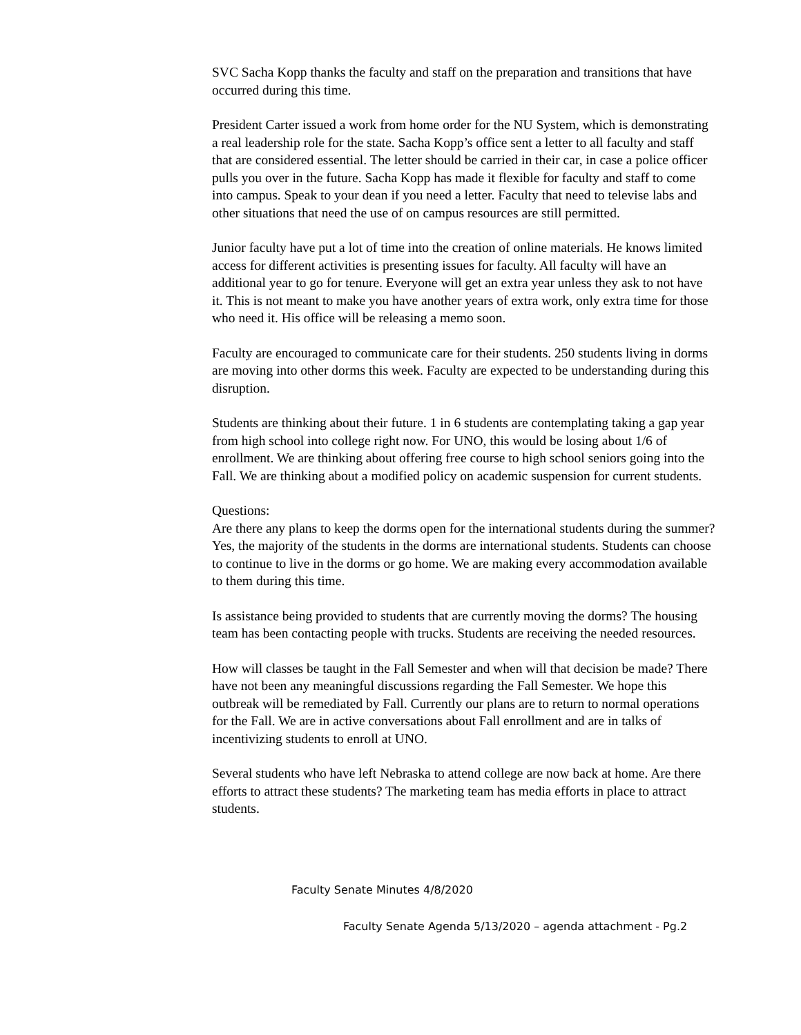SVC Sacha Kopp thanks the faculty and staff on the preparation and transitions that have occurred during this time.
President Carter issued a work from home order for the NU System, which is demonstrating a real leadership role for the state. Sacha Kopp’s office sent a letter to all faculty and staff that are considered essential. The letter should be carried in their car, in case a police officer pulls you over in the future. Sacha Kopp has made it flexible for faculty and staff to come into campus. Speak to your dean if you need a letter. Faculty that need to televise labs and other situations that need the use of on campus resources are still permitted.
Junior faculty have put a lot of time into the creation of online materials. He knows limited access for different activities is presenting issues for faculty. All faculty will have an additional year to go for tenure. Everyone will get an extra year unless they ask to not have it. This is not meant to make you have another years of extra work, only extra time for those who need it. His office will be releasing a memo soon.
Faculty are encouraged to communicate care for their students. 250 students living in dorms are moving into other dorms this week. Faculty are expected to be understanding during this disruption.
Students are thinking about their future. 1 in 6 students are contemplating taking a gap year from high school into college right now. For UNO, this would be losing about 1/6 of enrollment. We are thinking about offering free course to high school seniors going into the Fall. We are thinking about a modified policy on academic suspension for current students.
Questions:
Are there any plans to keep the dorms open for the international students during the summer? Yes, the majority of the students in the dorms are international students. Students can choose to continue to live in the dorms or go home. We are making every accommodation available to them during this time.
Is assistance being provided to students that are currently moving the dorms? The housing team has been contacting people with trucks. Students are receiving the needed resources.
How will classes be taught in the Fall Semester and when will that decision be made? There have not been any meaningful discussions regarding the Fall Semester. We hope this outbreak will be remediated by Fall. Currently our plans are to return to normal operations for the Fall. We are in active conversations about Fall enrollment and are in talks of incentivizing students to enroll at UNO.
Several students who have left Nebraska to attend college are now back at home. Are there efforts to attract these students? The marketing team has media efforts in place to attract students.
Faculty Senate Minutes 4/8/2020
Faculty Senate Agenda 5/13/2020 – agenda attachment - Pg.2